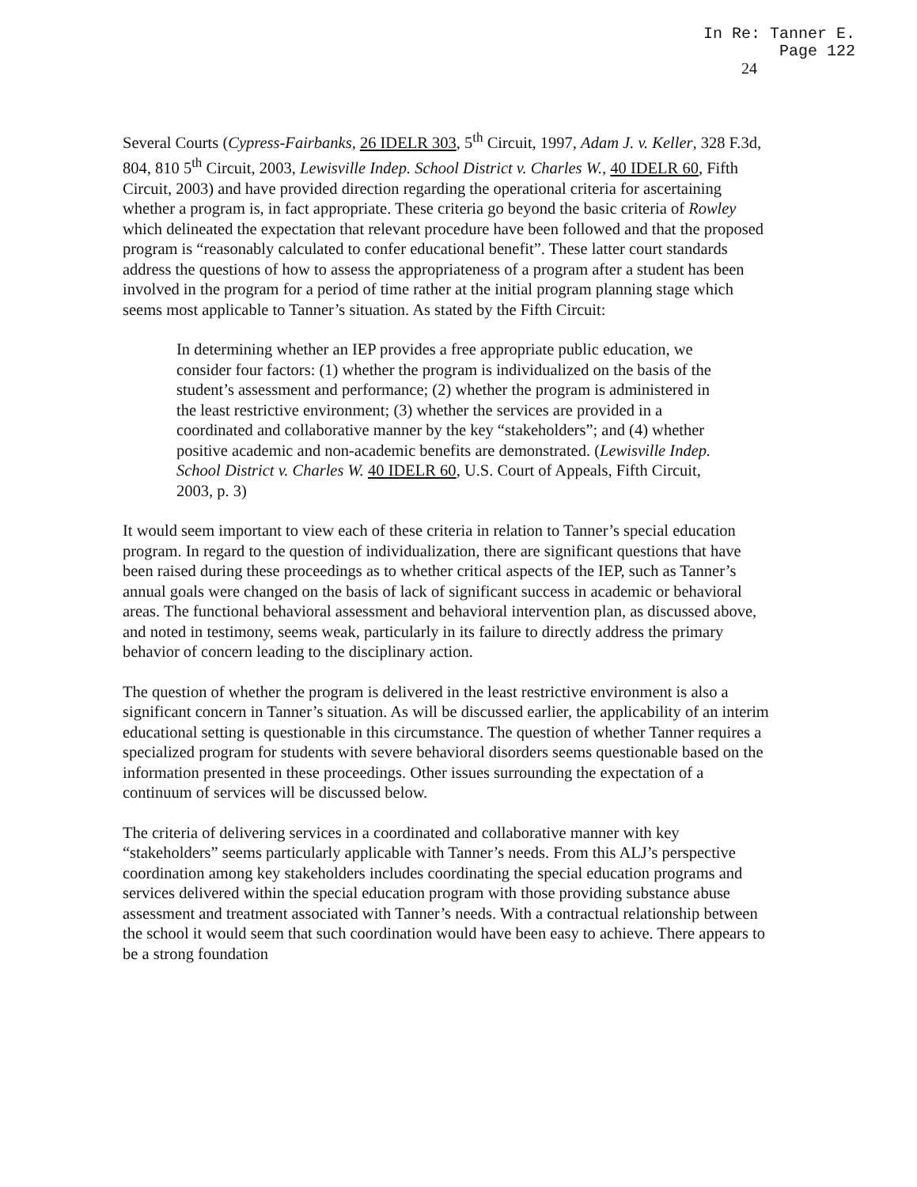In Re: Tanner E.
Page 122
24
Several Courts (Cypress-Fairbanks, 26 IDELR 303, 5<sup>th</sup> Circuit, 1997, Adam J. v. Keller, 328 F.3d, 804, 810 5<sup>th</sup> Circuit, 2003, Lewisville Indep. School District v. Charles W., 40 IDELR 60, Fifth Circuit, 2003) and have provided direction regarding the operational criteria for ascertaining whether a program is, in fact appropriate. These criteria go beyond the basic criteria of Rowley which delineated the expectation that relevant procedure have been followed and that the proposed program is “reasonably calculated to confer educational benefit”. These latter court standards address the questions of how to assess the appropriateness of a program after a student has been involved in the program for a period of time rather at the initial program planning stage which seems most applicable to Tanner’s situation. As stated by the Fifth Circuit:
In determining whether an IEP provides a free appropriate public education, we consider four factors: (1) whether the program is individualized on the basis of the student’s assessment and performance; (2) whether the program is administered in the least restrictive environment; (3) whether the services are provided in a coordinated and collaborative manner by the key “stakeholders”; and (4) whether positive academic and non-academic benefits are demonstrated. (Lewisville Indep. School District v. Charles W. 40 IDELR 60, U.S. Court of Appeals, Fifth Circuit, 2003, p. 3)
It would seem important to view each of these criteria in relation to Tanner’s special education program. In regard to the question of individualization, there are significant questions that have been raised during these proceedings as to whether critical aspects of the IEP, such as Tanner’s annual goals were changed on the basis of lack of significant success in academic or behavioral areas. The functional behavioral assessment and behavioral intervention plan, as discussed above, and noted in testimony, seems weak, particularly in its failure to directly address the primary behavior of concern leading to the disciplinary action.
The question of whether the program is delivered in the least restrictive environment is also a significant concern in Tanner’s situation. As will be discussed earlier, the applicability of an interim educational setting is questionable in this circumstance. The question of whether Tanner requires a specialized program for students with severe behavioral disorders seems questionable based on the information presented in these proceedings. Other issues surrounding the expectation of a continuum of services will be discussed below.
The criteria of delivering services in a coordinated and collaborative manner with key “stakeholders” seems particularly applicable with Tanner’s needs. From this ALJ’s perspective coordination among key stakeholders includes coordinating the special education programs and services delivered within the special education program with those providing substance abuse assessment and treatment associated with Tanner’s needs. With a contractual relationship between the school it would seem that such coordination would have been easy to achieve. There appears to be a strong foundation